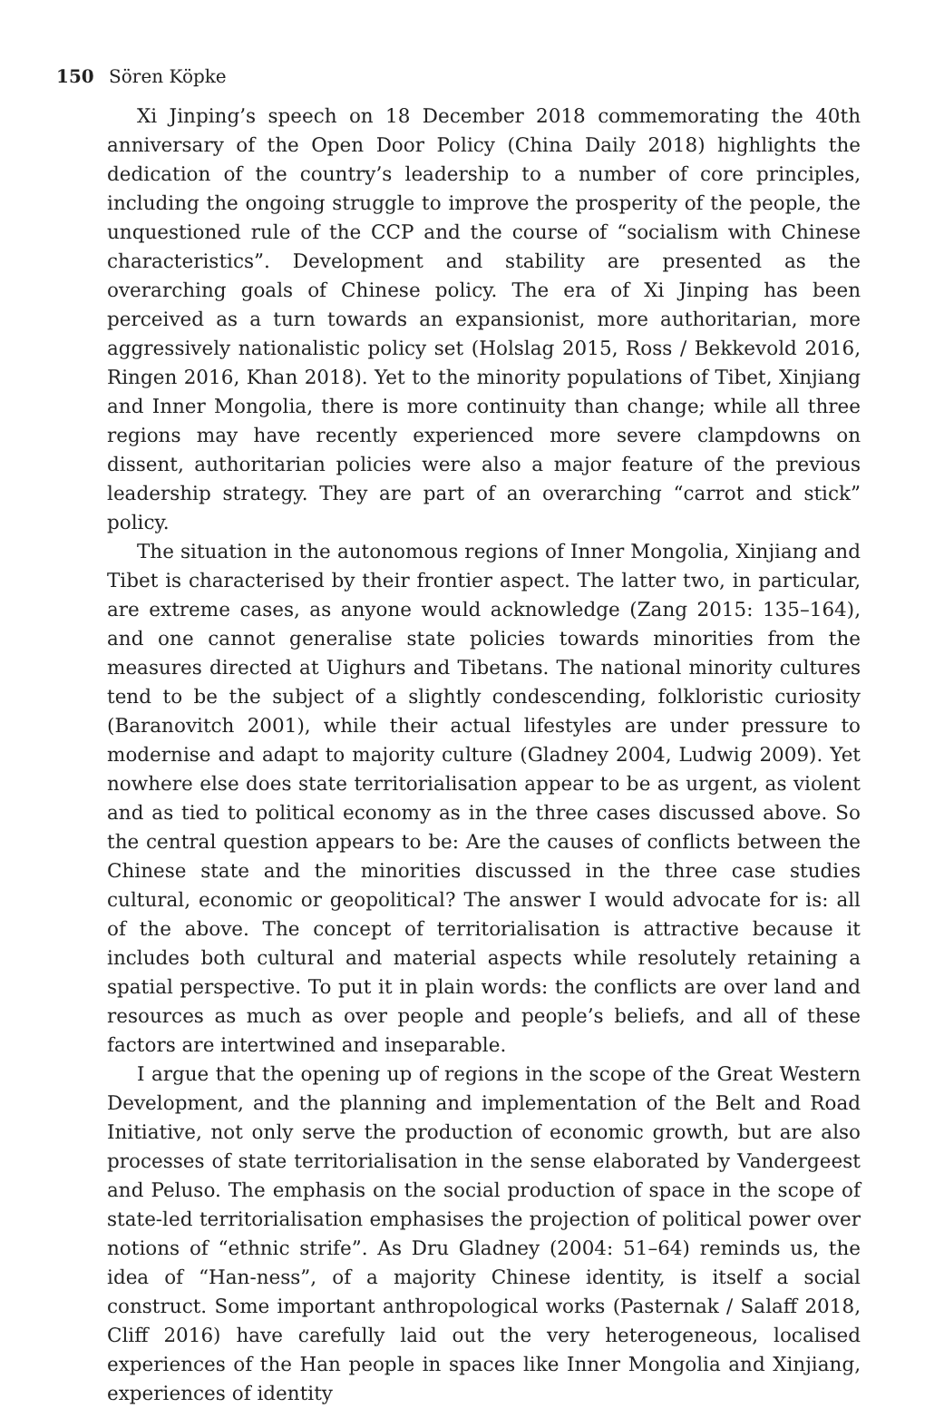150 Sören Köpke
Xi Jinping’s speech on 18 December 2018 commemorating the 40th anniversary of the Open Door Policy (China Daily 2018) highlights the dedication of the country’s leadership to a number of core principles, including the ongoing struggle to improve the prosperity of the people, the unquestioned rule of the CCP and the course of “socialism with Chinese characteristics”. Development and stability are presented as the overarching goals of Chinese policy. The era of Xi Jinping has been perceived as a turn towards an expansionist, more authoritarian, more aggressively nationalistic policy set (Holslag 2015, Ross / Bekkevold 2016, Ringen 2016, Khan 2018). Yet to the minority populations of Tibet, Xinjiang and Inner Mongolia, there is more continuity than change; while all three regions may have recently experienced more severe clampdowns on dissent, authoritarian policies were also a major feature of the previous leadership strategy. They are part of an overarching “carrot and stick” policy.
The situation in the autonomous regions of Inner Mongolia, Xinjiang and Tibet is characterised by their frontier aspect. The latter two, in particular, are extreme cases, as anyone would acknowledge (Zang 2015: 135–164), and one cannot generalise state policies towards minorities from the measures directed at Uighurs and Tibetans. The national minority cultures tend to be the subject of a slightly condescending, folkloristic curiosity (Baranovitch 2001), while their actual lifestyles are under pressure to modernise and adapt to majority culture (Gladney 2004, Ludwig 2009). Yet nowhere else does state territorialisation appear to be as urgent, as violent and as tied to political economy as in the three cases discussed above. So the central question appears to be: Are the causes of conflicts between the Chinese state and the minorities discussed in the three case studies cultural, economic or geopolitical? The answer I would advocate for is: all of the above. The concept of territorialisation is attractive because it includes both cultural and material aspects while resolutely retaining a spatial perspective. To put it in plain words: the conflicts are over land and resources as much as over people and people’s beliefs, and all of these factors are intertwined and inseparable.
I argue that the opening up of regions in the scope of the Great Western Development, and the planning and implementation of the Belt and Road Initiative, not only serve the production of economic growth, but are also processes of state territorialisation in the sense elaborated by Vandergeest and Peluso. The emphasis on the social production of space in the scope of state-led territorialisation emphasises the projection of political power over notions of “ethnic strife”. As Dru Gladney (2004: 51–64) reminds us, the idea of “Han-ness”, of a majority Chinese identity, is itself a social construct. Some important anthropological works (Pasternak / Salaff 2018, Cliff 2016) have carefully laid out the very heterogeneous, localised experiences of the Han people in spaces like Inner Mongolia and Xinjiang, experiences of identity